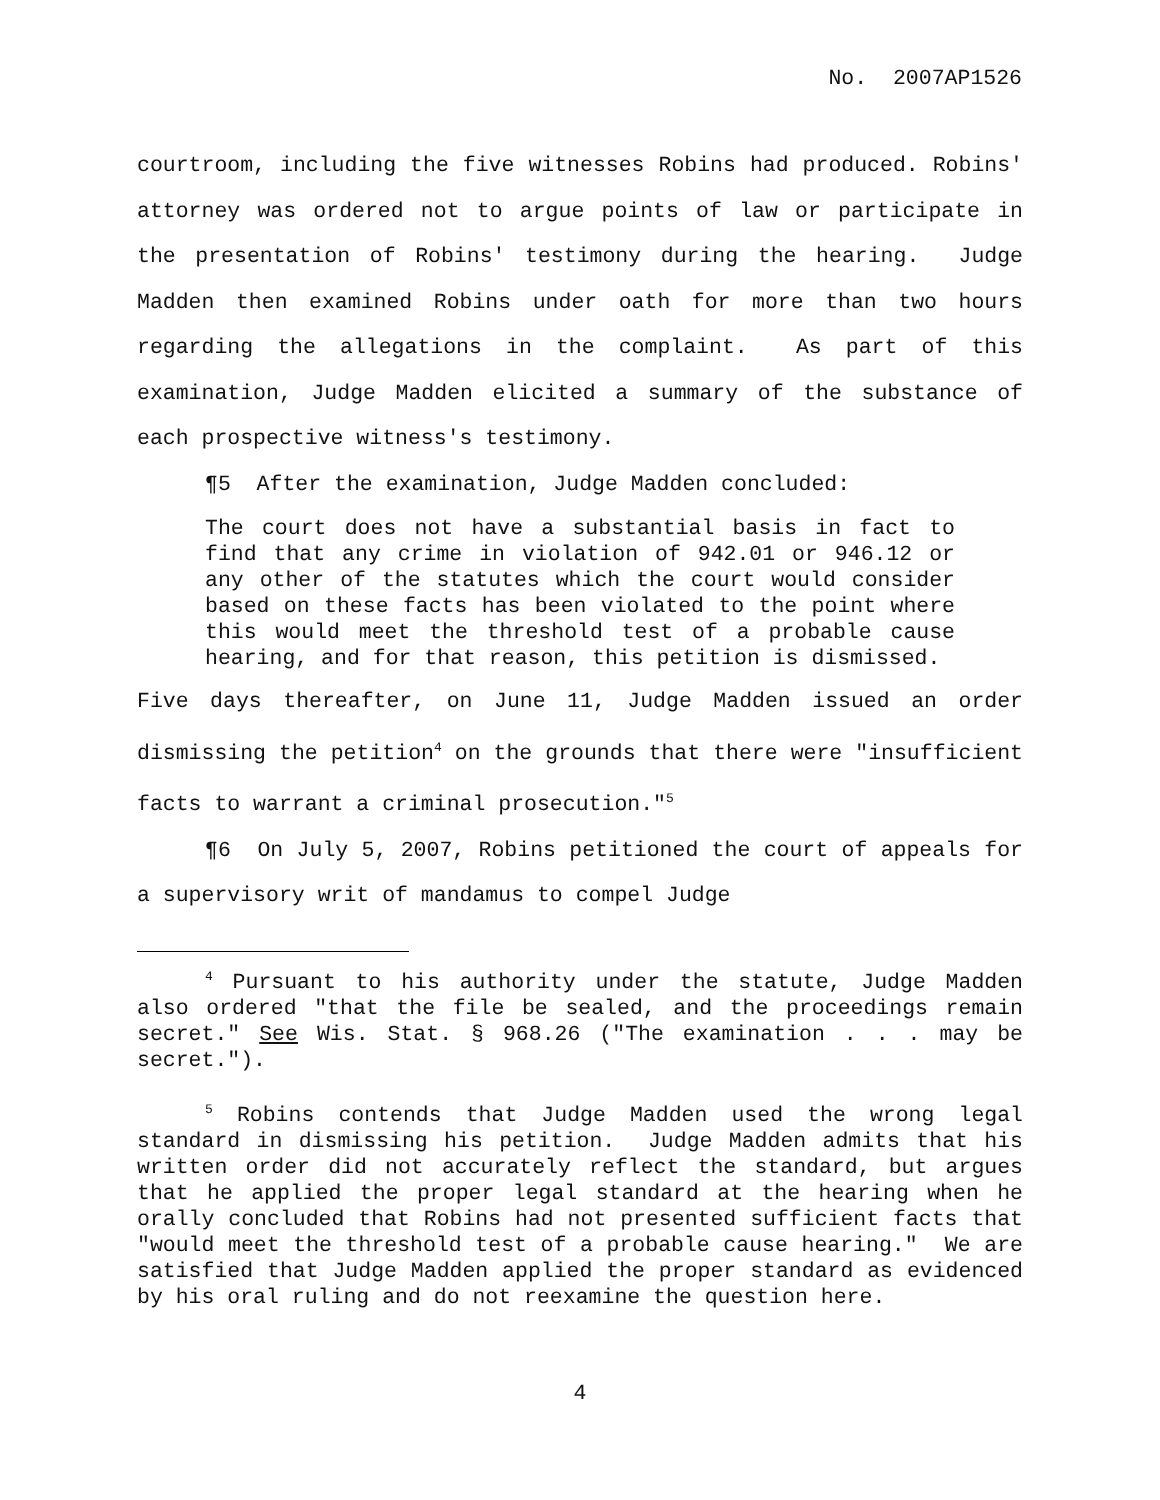No. 2007AP1526
courtroom, including the five witnesses Robins had produced. Robins' attorney was ordered not to argue points of law or participate in the presentation of Robins' testimony during the hearing. Judge Madden then examined Robins under oath for more than two hours regarding the allegations in the complaint. As part of this examination, Judge Madden elicited a summary of the substance of each prospective witness's testimony.
¶5 After the examination, Judge Madden concluded:
The court does not have a substantial basis in fact to find that any crime in violation of 942.01 or 946.12 or any other of the statutes which the court would consider based on these facts has been violated to the point where this would meet the threshold test of a probable cause hearing, and for that reason, this petition is dismissed.
Five days thereafter, on June 11, Judge Madden issued an order dismissing the petition<sup>4</sup> on the grounds that there were "insufficient facts to warrant a criminal prosecution."<sup>5</sup>
¶6 On July 5, 2007, Robins petitioned the court of appeals for a supervisory writ of mandamus to compel Judge
<sup>4</sup> Pursuant to his authority under the statute, Judge Madden also ordered "that the file be sealed, and the proceedings remain secret." See Wis. Stat. § 968.26 ("The examination . . . may be secret.").
<sup>5</sup> Robins contends that Judge Madden used the wrong legal standard in dismissing his petition. Judge Madden admits that his written order did not accurately reflect the standard, but argues that he applied the proper legal standard at the hearing when he orally concluded that Robins had not presented sufficient facts that "would meet the threshold test of a probable cause hearing." We are satisfied that Judge Madden applied the proper standard as evidenced by his oral ruling and do not reexamine the question here.
4